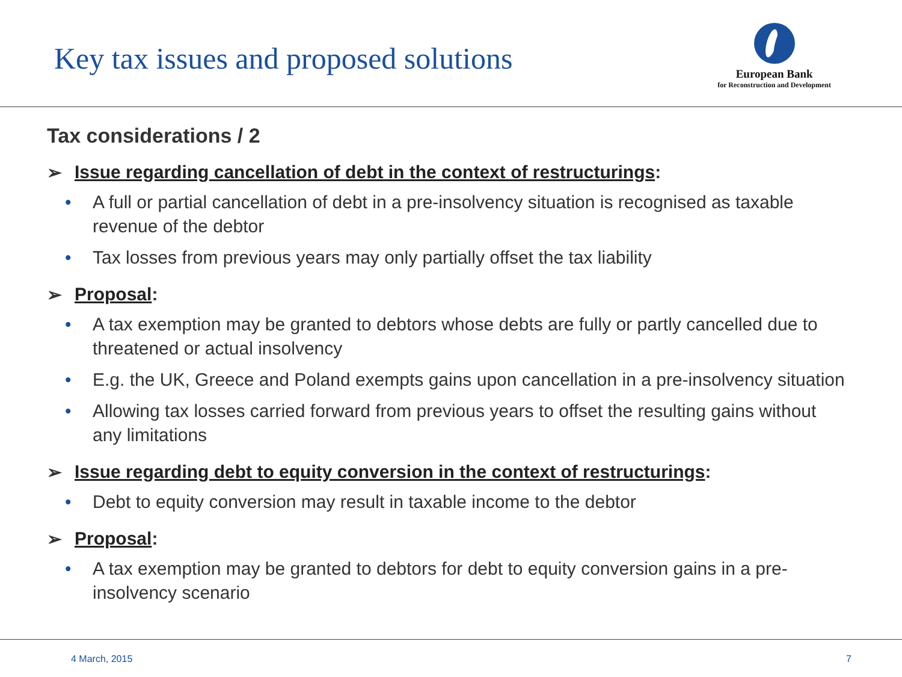Key tax issues and proposed solutions
European Bank
for Reconstruction and Development
Tax considerations / 2
➢ Issue regarding cancellation of debt in the context of restructurings:
• A full or partial cancellation of debt in a pre-insolvency situation is recognised as taxable revenue of the debtor
• Tax losses from previous years may only partially offset the tax liability
➢ Proposal:
• A tax exemption may be granted to debtors whose debts are fully or partly cancelled due to threatened or actual insolvency
• E.g. the UK, Greece and Poland exempts gains upon cancellation in a pre-insolvency situation
• Allowing tax losses carried forward from previous years to offset the resulting gains without any limitations
➢ Issue regarding debt to equity conversion in the context of restructurings:
• Debt to equity conversion may result in taxable income to the debtor
➢ Proposal:
• A tax exemption may be granted to debtors for debt to equity conversion gains in a pre-insolvency scenario
4 March, 2015 7